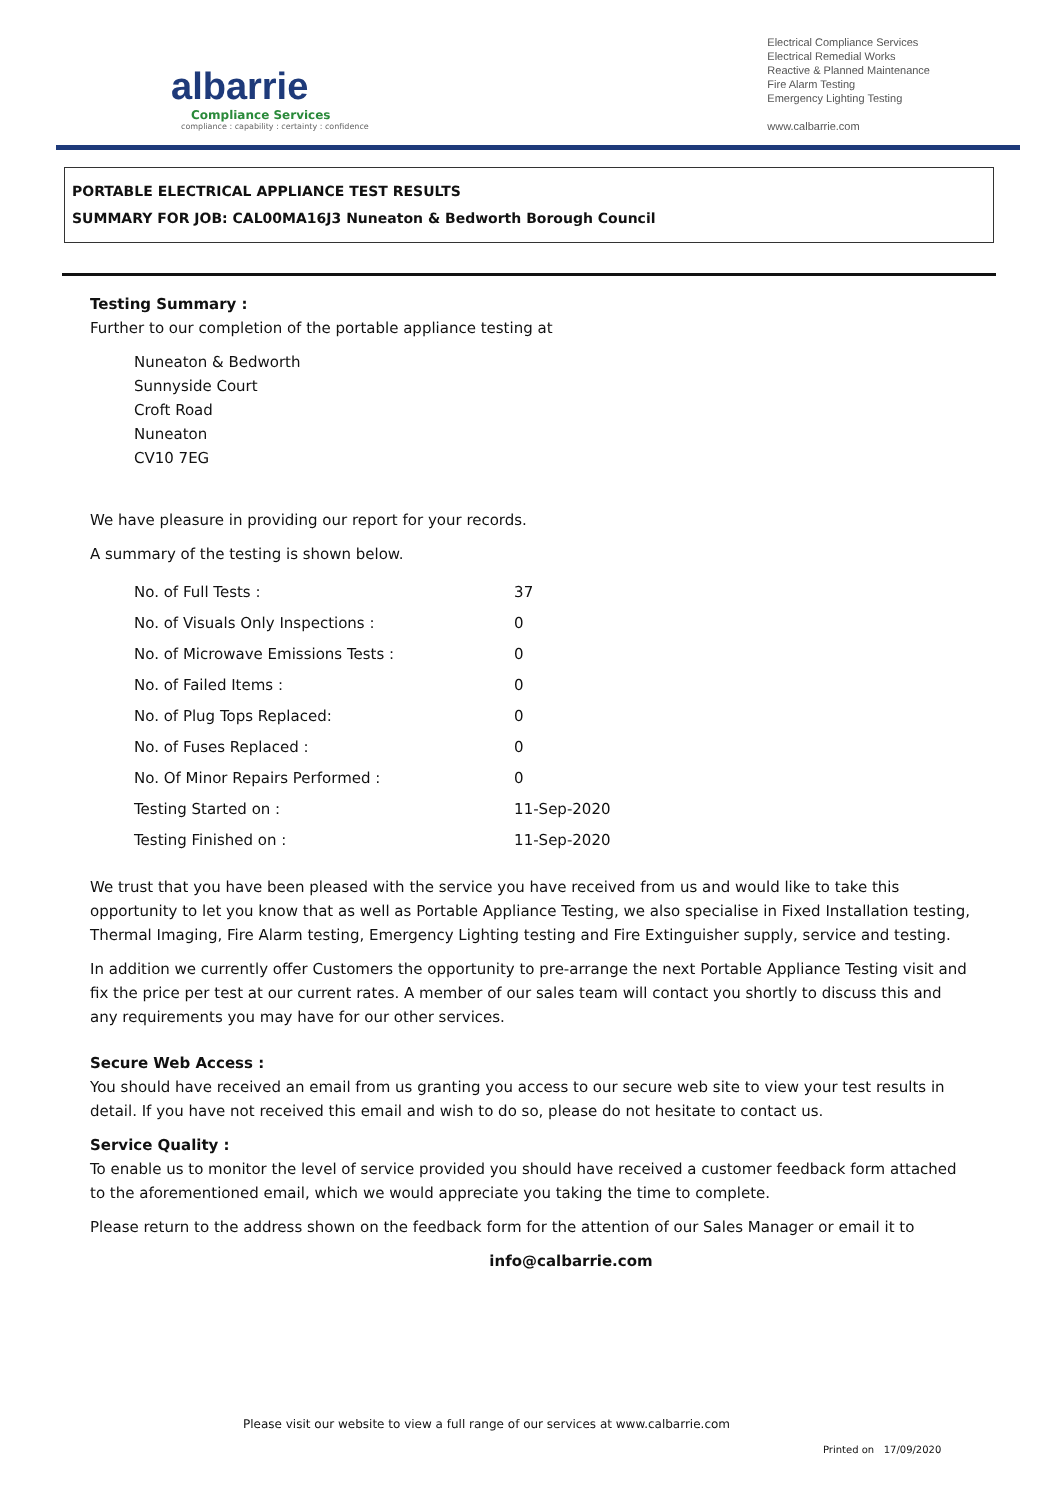albarrie
Compliance Services
compliance : capability : certainty : confidence
Electrical Compliance Services
Electrical Remedial Works
Reactive & Planned Maintenance
Fire Alarm Testing
Emergency Lighting Testing
www.calbarrie.com
PORTABLE ELECTRICAL APPLIANCE TEST RESULTS
SUMMARY FOR JOB: CAL00MA16J3 Nuneaton & Bedworth Borough Council
Testing Summary :
Further to our completion of the portable appliance testing at
Nuneaton & Bedworth
Sunnyside Court
Croft Road
Nuneaton
CV10 7EG
We have pleasure in providing our report for your records.
A summary of the testing is shown below.
| No. of Full Tests : | 37 |
| No. of Visuals Only Inspections : | 0 |
| No. of Microwave Emissions Tests : | 0 |
| No. of Failed Items : | 0 |
| No. of Plug Tops Replaced: | 0 |
| No. of Fuses Replaced : | 0 |
| No. Of Minor Repairs Performed : | 0 |
| Testing Started on : | 11-Sep-2020 |
| Testing Finished on : | 11-Sep-2020 |
We trust that you have been pleased with the service you have received from us and would like to take this opportunity to let you know that as well as Portable Appliance Testing, we also specialise in Fixed Installation testing, Thermal Imaging, Fire Alarm testing, Emergency Lighting testing and Fire Extinguisher supply, service and testing.
In addition we currently offer Customers the opportunity to pre-arrange the next Portable Appliance Testing visit and fix the price per test at our current rates. A member of our sales team will contact you shortly to discuss this and any requirements you may have for our other services.
Secure Web Access :
You should have received an email from us granting you access to our secure web site to view your test results in detail. If you have not received this email and wish to do so, please do not hesitate to contact us.
Service Quality :
To enable us to monitor the level of service provided you should have received a customer feedback form attached to the aforementioned email, which we would appreciate you taking the time to complete.
Please return to the address shown on the feedback form for the attention of our Sales Manager or email it to
info@calbarrie.com
Please visit our website to view a full range of our services at www.calbarrie.com
Printed on 17/09/2020